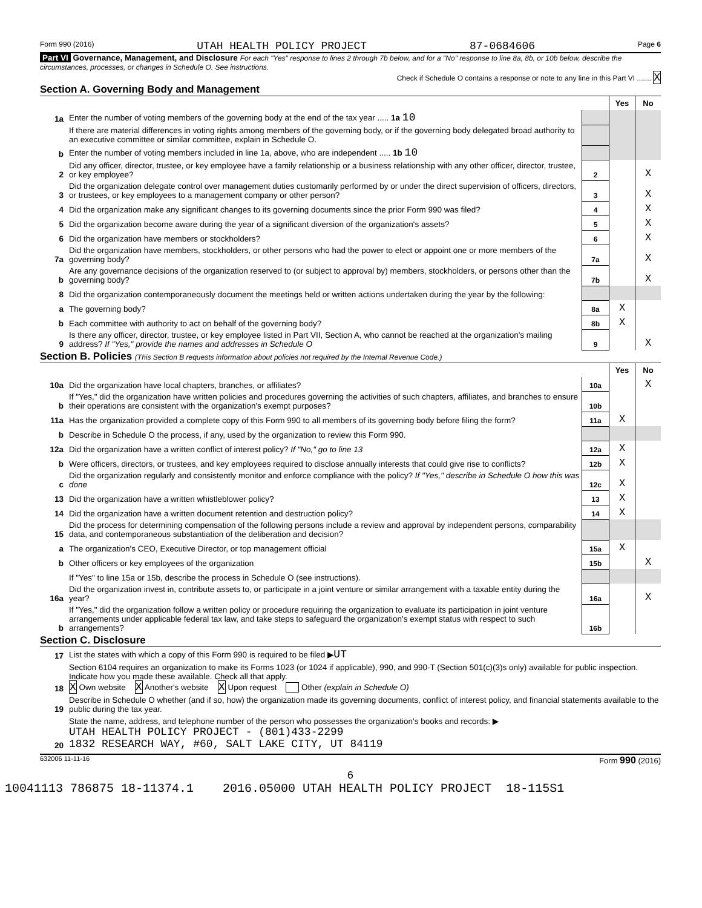Form 990 (2016) UTAH HEALTH POLICY PROJECT 87-0684606 Page 6
Part VI Governance, Management, and Disclosure For each "Yes" response to lines 2 through 7b below, and for a "No" response to line 8a, 8b, or 10b below, describe the circumstances, processes, or changes in Schedule O. See instructions.
Check if Schedule O contains a response or note to any line in this Part VI ....... X
Section A. Governing Body and Management
| | | | Yes | No |
| 1a | Enter the number of voting members of the governing body at the end of the tax year ..... 1a 10 | | | |
| | If there are material differences in voting rights among members of the governing body, or if the governing body delegated broad authority to an executive committee or similar committee, explain in Schedule O. | | | |
| b | Enter the number of voting members included in line 1a, above, who are independent ..... 1b 10 | | | |
| 2 | Did any officer, director, trustee, or key employee have a family relationship or a business relationship with any other officer, director, trustee, or key employee? | 2 | | X |
| 3 | Did the organization delegate control over management duties customarily performed by or under the direct supervision of officers, directors, or trustees, or key employees to a management company or other person? | 3 | | X |
| 4 | Did the organization make any significant changes to its governing documents since the prior Form 990 was filed? | 4 | | X |
| 5 | Did the organization become aware during the year of a significant diversion of the organization's assets? | 5 | | X |
| 6 | Did the organization have members or stockholders? | 6 | | X |
| 7a | Did the organization have members, stockholders, or other persons who had the power to elect or appoint one or more members of the governing body? | 7a | | X |
| b | Are any governance decisions of the organization reserved to (or subject to approval by) members, stockholders, or persons other than the governing body? | 7b | | X |
| 8 | Did the organization contemporaneously document the meetings held or written actions undertaken during the year by the following: | | | |
| a | The governing body? | 8a | X | |
| b | Each committee with authority to act on behalf of the governing body? | 8b | X | |
| 9 | Is there any officer, director, trustee, or key employee listed in Part VII, Section A, who cannot be reached at the organization's mailing address? If "Yes," provide the names and addresses in Schedule O | 9 | | X |
Section B. Policies (This Section B requests information about policies not required by the Internal Revenue Code.)
| | | | Yes | No |
| 10a | Did the organization have local chapters, branches, or affiliates? | 10a | | X |
| b | If "Yes," did the organization have written policies and procedures governing the activities of such chapters, affiliates, and branches to ensure their operations are consistent with the organization's exempt purposes? | 10b | | |
| 11a | Has the organization provided a complete copy of this Form 990 to all members of its governing body before filing the form? | 11a | X | |
| b | Describe in Schedule O the process, if any, used by the organization to review this Form 990. | | | |
| 12a | Did the organization have a written conflict of interest policy? If "No," go to line 13 | 12a | X | |
| b | Were officers, directors, or trustees, and key employees required to disclose annually interests that could give rise to conflicts? | 12b | X | |
| c | Did the organization regularly and consistently monitor and enforce compliance with the policy? If "Yes," describe in Schedule O how this was done | 12c | X | |
| 13 | Did the organization have a written whistleblower policy? | 13 | X | |
| 14 | Did the organization have a written document retention and destruction policy? | 14 | X | |
| 15 | Did the process for determining compensation of the following persons include a review and approval by independent persons, comparability data, and contemporaneous substantiation of the deliberation and decision? | | | |
| a | The organization's CEO, Executive Director, or top management official | 15a | X | |
| b | Other officers or key employees of the organization | 15b | | X |
| | If "Yes" to line 15a or 15b, describe the process in Schedule O (see instructions). | | | |
| 16a | Did the organization invest in, contribute assets to, or participate in a joint venture or similar arrangement with a taxable entity during the year? | 16a | | X |
| b | If "Yes," did the organization follow a written policy or procedure requiring the organization to evaluate its participation in joint venture arrangements under applicable federal tax law, and take steps to safeguard the organization's exempt status with respect to such arrangements? | 16b | | |
Section C. Disclosure
| 17 | List the states with which a copy of this Form 990 is required to be filed ▶ UT |
| 18 | Section 6104 requires an organization to make its Forms 1023 (or 1024 if applicable), 990, and 990-T (Section 501(c)(3)s only) available for public inspection. Indicate how you made these available. Check all that apply. X Own website X Another's website X Upon request Other (explain in Schedule O) |
| 19 | Describe in Schedule O whether (and if so, how) the organization made its governing documents, conflict of interest policy, and financial statements available to the public during the tax year. |
| 20 | State the name, address, and telephone number of the person who possesses the organization's books and records: ▶ UTAH HEALTH POLICY PROJECT - (801)433-2299 1832 RESEARCH WAY, #60, SALT LAKE CITY, UT 84119 |
632006 11-11-16 Form 990 (2016)
6
10041113 786875 18-11374.1 2016.05000 UTAH HEALTH POLICY PROJECT 18-115S1